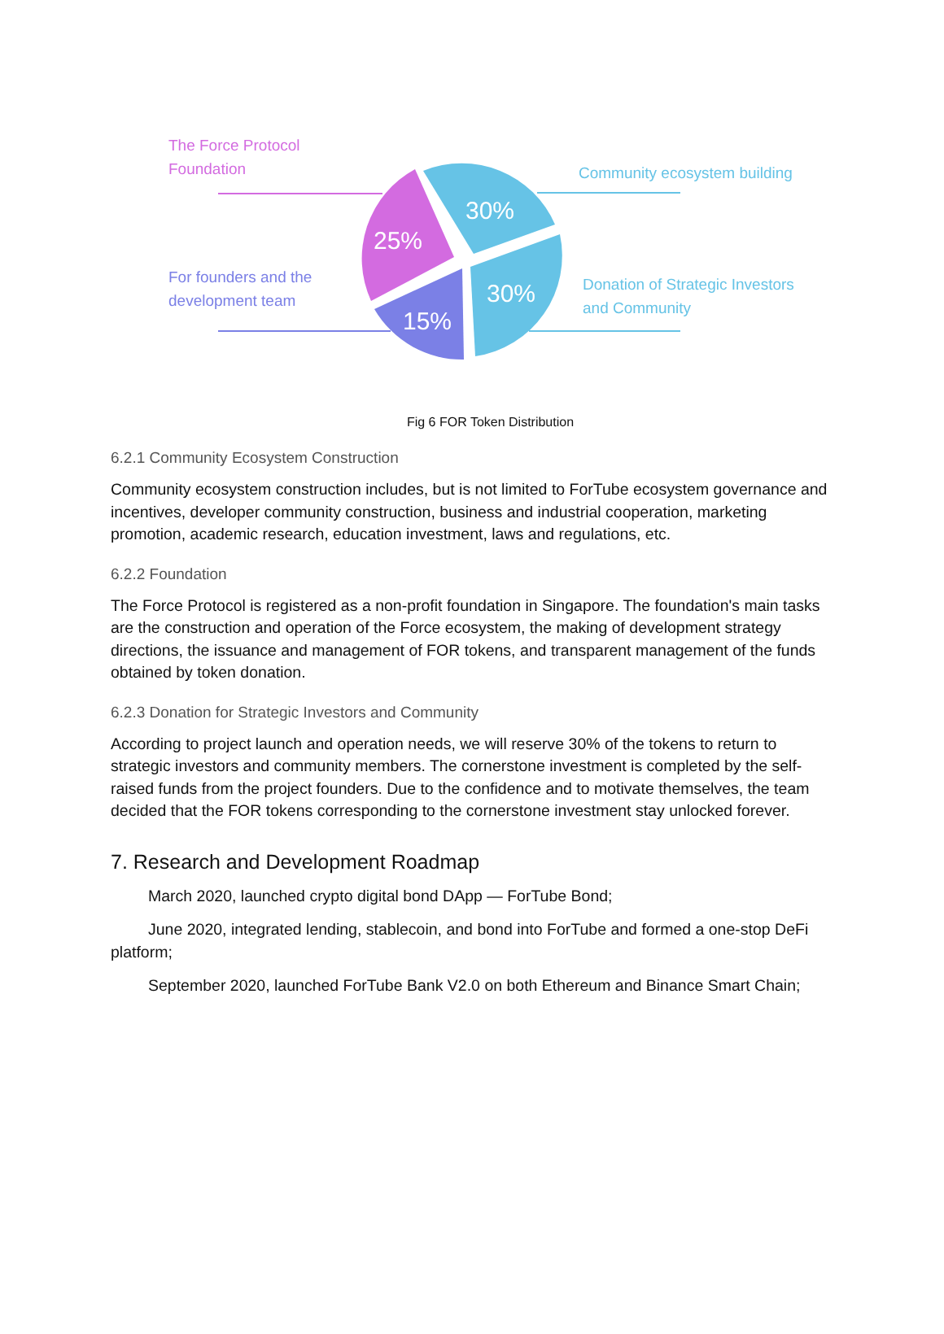The Force Protocol
Foundation
For founders and the
development team
Community ecosystem building
Donation of Strategic Investors
and Community
30%
25%
30%
15%
Fig 6 FOR Token Distribution
6.2.1 Community Ecosystem Construction
Community ecosystem construction includes, but is not limited to ForTube ecosystem governance and incentives, developer community construction, business and industrial cooperation, marketing promotion, academic research, education investment, laws and regulations, etc.
6.2.2 Foundation
The Force Protocol is registered as a non-profit foundation in Singapore. The foundation's main tasks are the construction and operation of the Force ecosystem, the making of development strategy directions, the issuance and management of FOR tokens, and transparent management of the funds obtained by token donation.
6.2.3 Donation for Strategic Investors and Community
According to project launch and operation needs, we will reserve 30% of the tokens to return to strategic investors and community members. The cornerstone investment is completed by the self-raised funds from the project founders. Due to the confidence and to motivate themselves, the team decided that the FOR tokens corresponding to the cornerstone investment stay unlocked forever.
7. Research and Development Roadmap
March 2020, launched crypto digital bond DApp — ForTube Bond;
June 2020, integrated lending, stablecoin, and bond into ForTube and formed a one-stop DeFi platform;
September 2020, launched ForTube Bank V2.0 on both Ethereum and Binance Smart Chain;